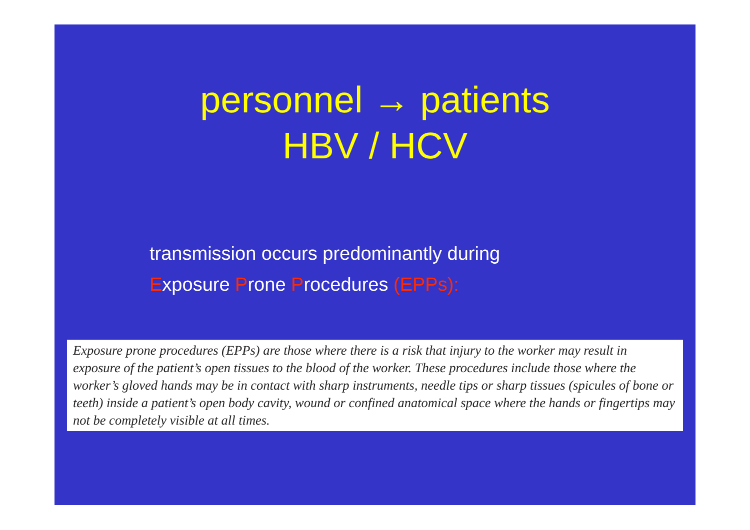personnel → patients
HBV / HCV
transmission occurs predominantly during
Exposure Prone Procedures (EPPs):
Exposure prone procedures (EPPs) are those where there is a risk that injury to the worker may result in exposure of the patient’s open tissues to the blood of the worker. These procedures include those where the worker’s gloved hands may be in contact with sharp instruments, needle tips or sharp tissues (spicules of bone or teeth) inside a patient’s open body cavity, wound or confined anatomical space where the hands or fingertips may not be completely visible at all times.